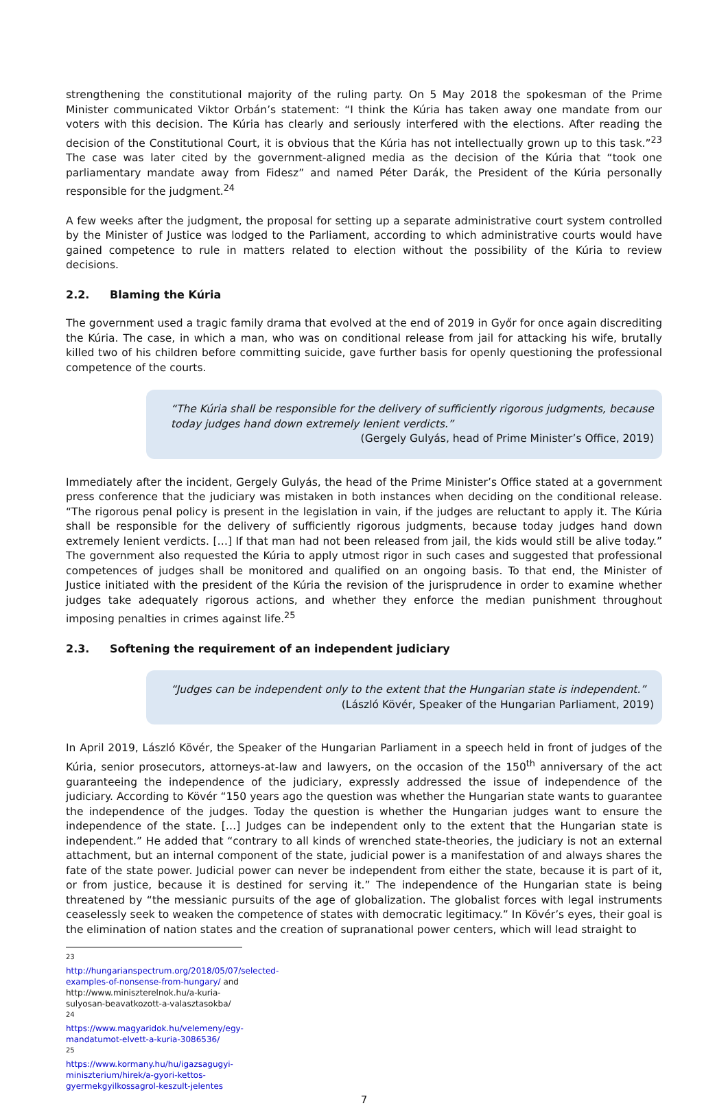strengthening the constitutional majority of the ruling party. On 5 May 2018 the spokesman of the Prime Minister communicated Viktor Orbán’s statement: “I think the Kúria has taken away one mandate from our voters with this decision. The Kúria has clearly and seriously interfered with the elections. After reading the decision of the Constitutional Court, it is obvious that the Kúria has not intellectually grown up to this task.”<sup>23</sup> The case was later cited by the government-aligned media as the decision of the Kúria that “took one parliamentary mandate away from Fidesz” and named Péter Darák, the President of the Kúria personally responsible for the judgment.<sup>24</sup>
A few weeks after the judgment, the proposal for setting up a separate administrative court system controlled by the Minister of Justice was lodged to the Parliament, according to which administrative courts would have gained competence to rule in matters related to election without the possibility of the Kúria to review decisions.
2.2. Blaming the Kúria
The government used a tragic family drama that evolved at the end of 2019 in Győr for once again discrediting the Kúria. The case, in which a man, who was on conditional release from jail for attacking his wife, brutally killed two of his children before committing suicide, gave further basis for openly questioning the professional competence of the courts.
“The Kúria shall be responsible for the delivery of sufficiently rigorous judgments, because today judges hand down extremely lenient verdicts.”
(Gergely Gulyás, head of Prime Minister’s Office, 2019)
Immediately after the incident, Gergely Gulyás, the head of the Prime Minister’s Office stated at a government press conference that the judiciary was mistaken in both instances when deciding on the conditional release. “The rigorous penal policy is present in the legislation in vain, if the judges are reluctant to apply it. The Kúria shall be responsible for the delivery of sufficiently rigorous judgments, because today judges hand down extremely lenient verdicts. […] If that man had not been released from jail, the kids would still be alive today.” The government also requested the Kúria to apply utmost rigor in such cases and suggested that professional competences of judges shall be monitored and qualified on an ongoing basis. To that end, the Minister of Justice initiated with the president of the Kúria the revision of the jurisprudence in order to examine whether judges take adequately rigorous actions, and whether they enforce the median punishment throughout imposing penalties in crimes against life.<sup>25</sup>
2.3. Softening the requirement of an independent judiciary
“Judges can be independent only to the extent that the Hungarian state is independent.”
(László Kövér, Speaker of the Hungarian Parliament, 2019)
In April 2019, László Kövér, the Speaker of the Hungarian Parliament in a speech held in front of judges of the Kúria, senior prosecutors, attorneys-at-law and lawyers, on the occasion of the 150<sup>th</sup> anniversary of the act guaranteeing the independence of the judiciary, expressly addressed the issue of independence of the judiciary. According to Kövér “150 years ago the question was whether the Hungarian state wants to guarantee the independence of the judges. Today the question is whether the Hungarian judges want to ensure the independence of the state. […] Judges can be independent only to the extent that the Hungarian state is independent.” He added that “contrary to all kinds of wrenched state-theories, the judiciary is not an external attachment, but an internal component of the state, judicial power is a manifestation of and always shares the fate of the state power. Judicial power can never be independent from either the state, because it is part of it, or from justice, because it is destined for serving it.” The independence of the Hungarian state is being threatened by “the messianic pursuits of the age of globalization. The globalist forces with legal instruments ceaselessly seek to weaken the competence of states with democratic legitimacy.” In Kövér’s eyes, their goal is the elimination of nation states and the creation of supranational power centers, which will lead straight to
<sup>23</sup> http://hungarianspectrum.org/2018/05/07/selected-examples-of-nonsense-from-hungary/ and http://www.miniszterelnok.hu/a-kuria-sulyosan-beavatkozott-a-valasztasokba/
<sup>24</sup> https://www.magyaridok.hu/velemeny/egy-mandatumot-elvett-a-kuria-3086536/
<sup>25</sup> https://www.kormany.hu/hu/igazsagugyi-miniszterium/hirek/a-gyori-kettos-gyermekgyilkossagrol-keszult-jelentes
7